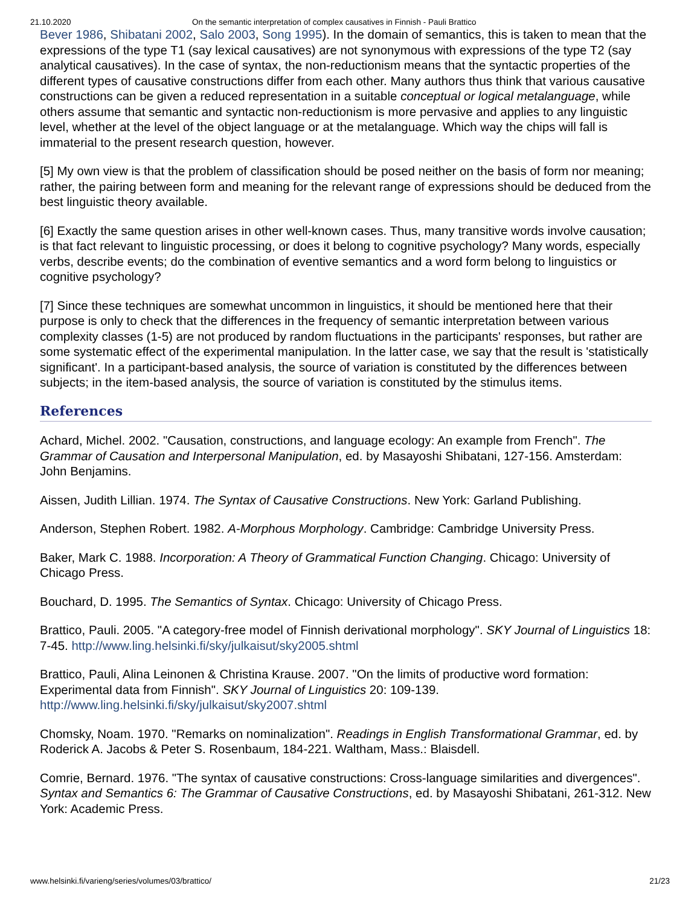21.10.2020 On the semantic interpretation of complex causatives in Finnish - Pauli Brattico
Bever 1986, Shibatani 2002, Salo 2003, Song 1995). In the domain of semantics, this is taken to mean that the expressions of the type T1 (say lexical causatives) are not synonymous with expressions of the type T2 (say analytical causatives). In the case of syntax, the non-reductionism means that the syntactic properties of the different types of causative constructions differ from each other. Many authors thus think that various causative constructions can be given a reduced representation in a suitable conceptual or logical metalanguage, while others assume that semantic and syntactic non-reductionism is more pervasive and applies to any linguistic level, whether at the level of the object language or at the metalanguage. Which way the chips will fall is immaterial to the present research question, however.
[5] My own view is that the problem of classification should be posed neither on the basis of form nor meaning; rather, the pairing between form and meaning for the relevant range of expressions should be deduced from the best linguistic theory available.
[6] Exactly the same question arises in other well-known cases. Thus, many transitive words involve causation; is that fact relevant to linguistic processing, or does it belong to cognitive psychology? Many words, especially verbs, describe events; do the combination of eventive semantics and a word form belong to linguistics or cognitive psychology?
[7] Since these techniques are somewhat uncommon in linguistics, it should be mentioned here that their purpose is only to check that the differences in the frequency of semantic interpretation between various complexity classes (1-5) are not produced by random fluctuations in the participants' responses, but rather are some systematic effect of the experimental manipulation. In the latter case, we say that the result is 'statistically significant'. In a participant-based analysis, the source of variation is constituted by the differences between subjects; in the item-based analysis, the source of variation is constituted by the stimulus items.
References
Achard, Michel. 2002. "Causation, constructions, and language ecology: An example from French". The Grammar of Causation and Interpersonal Manipulation, ed. by Masayoshi Shibatani, 127-156. Amsterdam: John Benjamins.
Aissen, Judith Lillian. 1974. The Syntax of Causative Constructions. New York: Garland Publishing.
Anderson, Stephen Robert. 1982. A-Morphous Morphology. Cambridge: Cambridge University Press.
Baker, Mark C. 1988. Incorporation: A Theory of Grammatical Function Changing. Chicago: University of Chicago Press.
Bouchard, D. 1995. The Semantics of Syntax. Chicago: University of Chicago Press.
Brattico, Pauli. 2005. "A category-free model of Finnish derivational morphology". SKY Journal of Linguistics 18: 7-45. http://www.ling.helsinki.fi/sky/julkaisut/sky2005.shtml
Brattico, Pauli, Alina Leinonen & Christina Krause. 2007. "On the limits of productive word formation: Experimental data from Finnish". SKY Journal of Linguistics 20: 109-139. http://www.ling.helsinki.fi/sky/julkaisut/sky2007.shtml
Chomsky, Noam. 1970. "Remarks on nominalization". Readings in English Transformational Grammar, ed. by Roderick A. Jacobs & Peter S. Rosenbaum, 184-221. Waltham, Mass.: Blaisdell.
Comrie, Bernard. 1976. "The syntax of causative constructions: Cross-language similarities and divergences". Syntax and Semantics 6: The Grammar of Causative Constructions, ed. by Masayoshi Shibatani, 261-312. New York: Academic Press.
www.helsinki.fi/varieng/series/volumes/03/brattico/ 21/23